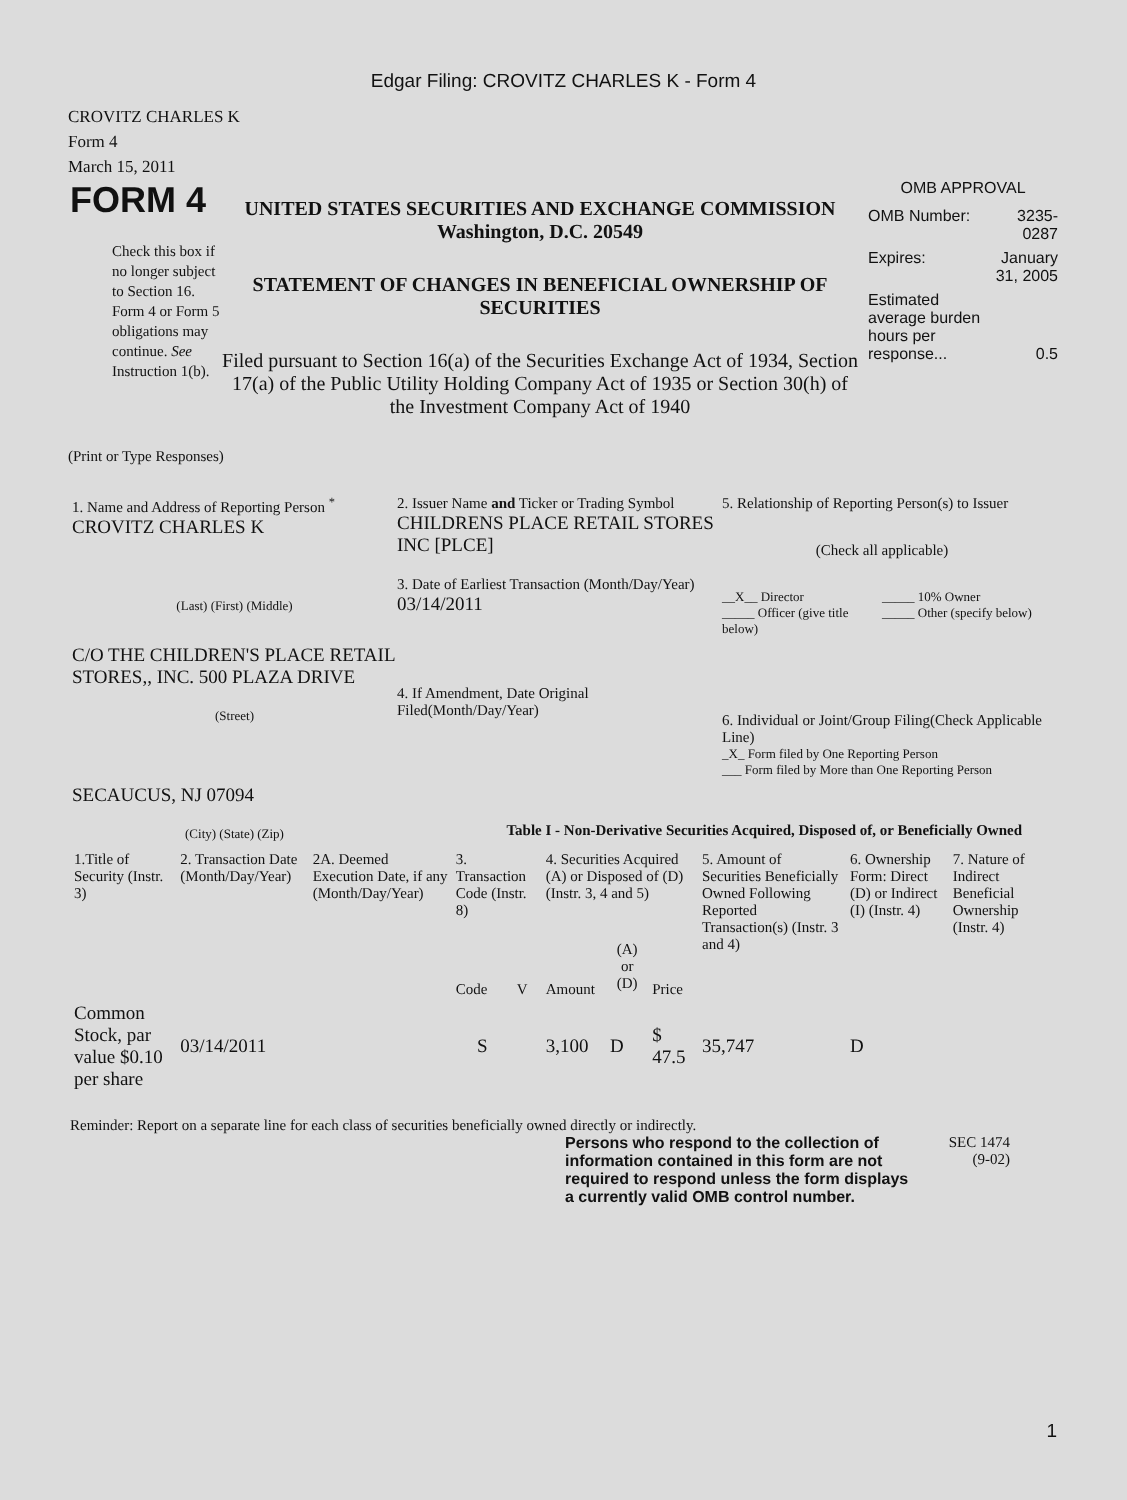Edgar Filing: CROVITZ CHARLES K - Form 4
CROVITZ CHARLES K
Form 4
March 15, 2011
FORM 4
Check this box if no longer subject to Section 16. Form 4 or Form 5 obligations may continue. See Instruction 1(b).
UNITED STATES SECURITIES AND EXCHANGE COMMISSION
Washington, D.C. 20549
STATEMENT OF CHANGES IN BENEFICIAL OWNERSHIP OF SECURITIES
Filed pursuant to Section 16(a) of the Securities Exchange Act of 1934, Section 17(a) of the Public Utility Holding Company Act of 1935 or Section 30(h) of the Investment Company Act of 1940
OMB APPROVAL
| OMB Number: | 3235-0287 |
| Expires: | January 31, 2005 |
| Estimated average burden hours per response... | 0.5 |
(Print or Type Responses)
1. Name and Address of Reporting Person <sup>*</sup>
CROVITZ CHARLES K
(Last) (First) (Middle)
C/O THE CHILDREN'S PLACE RETAIL STORES,, INC. 500 PLAZA DRIVE
(Street)
SECAUCUS, NJ 07094
(City) (State) (Zip)
2. Issuer Name and Ticker or Trading Symbol
CHILDRENS PLACE RETAIL STORES INC [PLCE]
3. Date of Earliest Transaction (Month/Day/Year)
03/14/2011
4. If Amendment, Date Original Filed(Month/Day/Year)
5. Relationship of Reporting Person(s) to Issuer
(Check all applicable)
__X__ Director
_____ Officer (give title below)
_____ 10% Owner
_____ Other (specify below)
6. Individual or Joint/Group Filing(Check Applicable Line)
_X_ Form filed by One Reporting Person
___ Form filed by More than One Reporting Person
Table I - Non-Derivative Securities Acquired, Disposed of, or Beneficially Owned
| 1.Title of Security (Instr. 3) | 2. Transaction Date (Month/Day/Year) | 2A. Deemed Execution Date, if any (Month/Day/Year) | 3. Transaction Code (Instr. 8) | | 4. Securities Acquired (A) or Disposed of (D) (Instr. 3, 4 and 5) | | | 5. Amount of Securities Beneficially Owned Following Reported Transaction(s) (Instr. 3 and 4) | 6. Ownership Form: Direct (D) or Indirect (I) (Instr. 4) | 7. Nature of Indirect Beneficial Ownership (Instr. 4) |
| --- | --- | --- | --- | --- | --- | --- | --- | --- | --- | --- |
| | | | Code | V | Amount | (A) or (D) | Price | | | |
| Common Stock, par value $0.10 per share | 03/14/2011 | | S | | 3,100 | D | $ 47.5 | 35,747 | D | |
Reminder: Report on a separate line for each class of securities beneficially owned directly or indirectly.
Persons who respond to the collection of information contained in this form are not required to respond unless the form displays a currently valid OMB control number.
SEC 1474
(9-02)
1